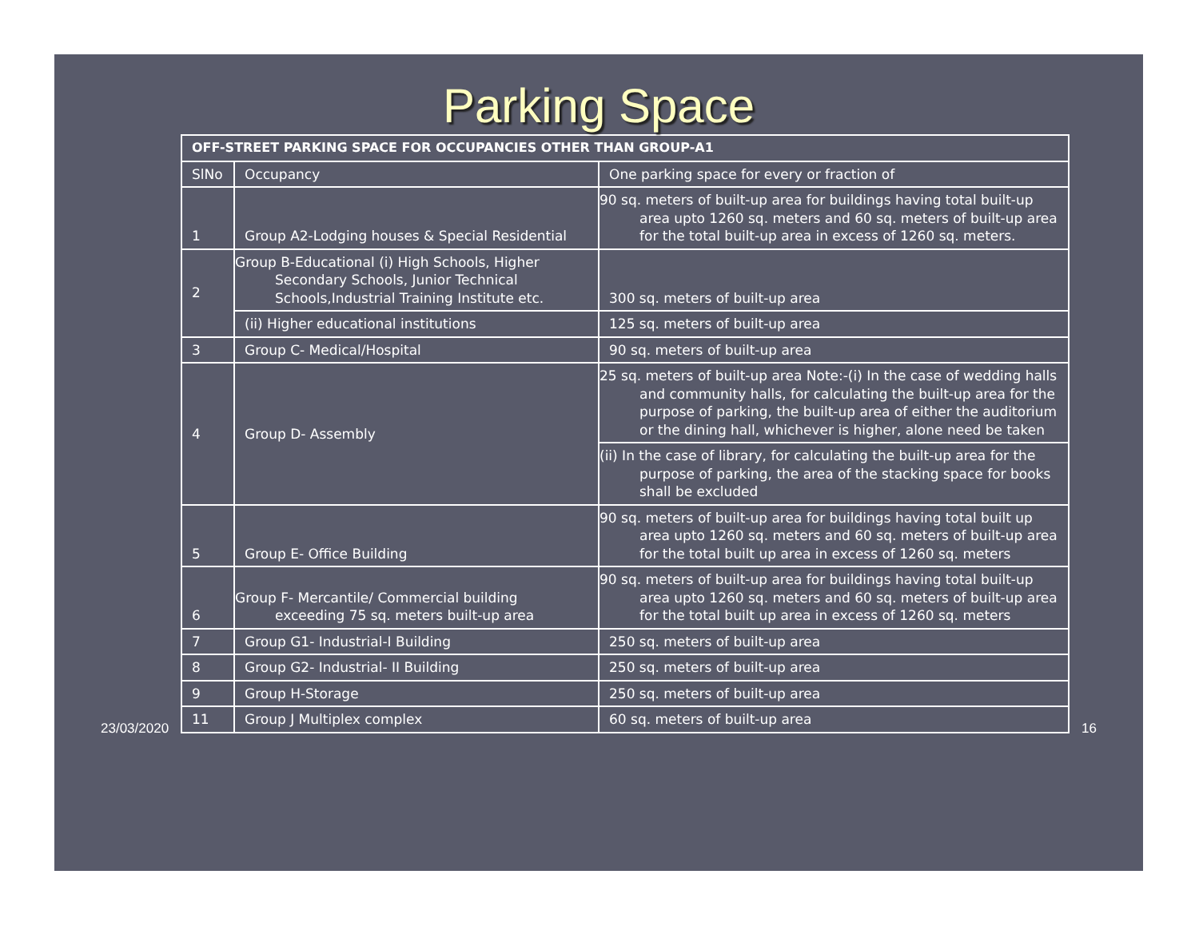Parking Space
| OFF-STREET PARKING SPACE FOR OCCUPANCIES OTHER THAN GROUP-A1 | | |
| --- | --- | --- |
| SlNo | Occupancy | One parking space for every or fraction of |
| 1 | Group A2-Lodging houses & Special Residential | 90 sq. meters of built-up area for buildings having total built-up area upto 1260 sq. meters and 60 sq. meters of built-up area for the total built-up area in excess of 1260 sq. meters. |
| 2 | Group B-Educational (i) High Schools, Higher Secondary Schools, Junior Technical Schools,Industrial Training Institute etc. | 300 sq. meters of built-up area |
| | (ii) Higher educational institutions | 125 sq. meters of built-up area |
| 3 | Group C- Medical/Hospital | 90 sq. meters of built-up area |
| 4 | Group D- Assembly | 25 sq. meters of built-up area Note:-(i) In the case of wedding halls and community halls, for calculating the built-up area for the purpose of parking, the built-up area of either the auditorium or the dining hall, whichever is higher, alone need be taken |
| | | (ii) In the case of library, for calculating the built-up area for the purpose of parking, the area of the stacking space for books shall be excluded |
| 5 | Group E- Office Building | 90 sq. meters of built-up area for buildings having total built up area upto 1260 sq. meters and 60 sq. meters of built-up area for the total built up area in excess of 1260 sq. meters |
| 6 | Group F- Mercantile/ Commercial building exceeding 75 sq. meters built-up area | 90 sq. meters of built-up area for buildings having total built-up area upto 1260 sq. meters and 60 sq. meters of built-up area for the total built up area in excess of 1260 sq. meters |
| 7 | Group G1- Industrial-I Building | 250 sq. meters of built-up area |
| 8 | Group G2- Industrial- II Building | 250 sq. meters of built-up area |
| 9 | Group H-Storage | 250 sq. meters of built-up area |
| 11 | Group J Multiplex complex | 60 sq. meters of built-up area |
23/03/2020 16